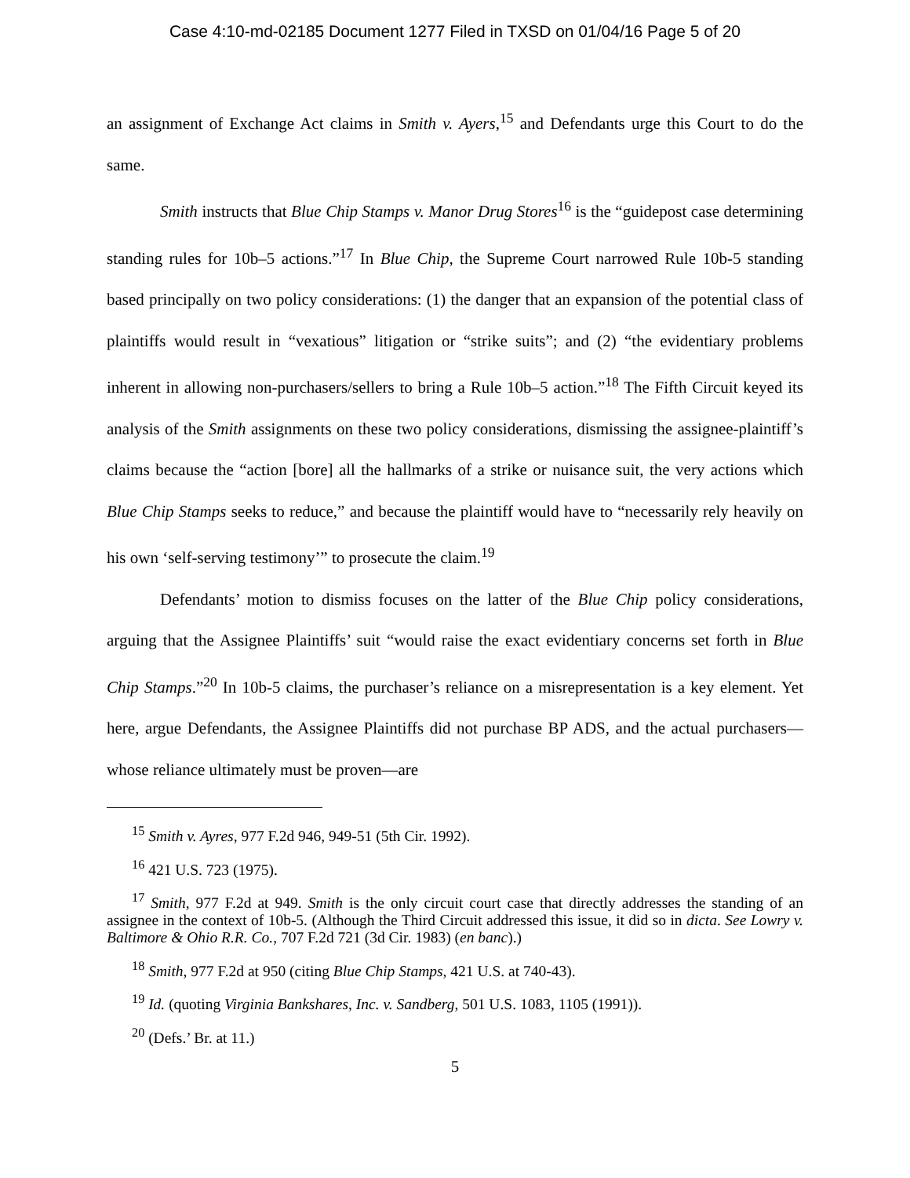Case 4:10-md-02185 Document 1277 Filed in TXSD on 01/04/16 Page 5 of 20
an assignment of Exchange Act claims in Smith v. Ayers,<sup>15</sup> and Defendants urge this Court to do the same.
Smith instructs that Blue Chip Stamps v. Manor Drug Stores<sup>16</sup> is the “guidepost case determining standing rules for 10b–5 actions.”<sup>17</sup> In Blue Chip, the Supreme Court narrowed Rule 10b-5 standing based principally on two policy considerations: (1) the danger that an expansion of the potential class of plaintiffs would result in “vexatious” litigation or “strike suits”; and (2) “the evidentiary problems inherent in allowing non-purchasers/sellers to bring a Rule 10b–5 action.”<sup>18</sup> The Fifth Circuit keyed its analysis of the Smith assignments on these two policy considerations, dismissing the assignee-plaintiff’s claims because the “action [bore] all the hallmarks of a strike or nuisance suit, the very actions which Blue Chip Stamps seeks to reduce,” and because the plaintiff would have to “necessarily rely heavily on his own ‘self-serving testimony’” to prosecute the claim.<sup>19</sup>
Defendants’ motion to dismiss focuses on the latter of the Blue Chip policy considerations, arguing that the Assignee Plaintiffs’ suit “would raise the exact evidentiary concerns set forth in Blue Chip Stamps.”<sup>20</sup> In 10b-5 claims, the purchaser’s reliance on a misrepresentation is a key element. Yet here, argue Defendants, the Assignee Plaintiffs did not purchase BP ADS, and the actual purchasers—whose reliance ultimately must be proven—are
<sup>15</sup> Smith v. Ayres, 977 F.2d 946, 949-51 (5th Cir. 1992).
<sup>16</sup> 421 U.S. 723 (1975).
<sup>17</sup> Smith, 977 F.2d at 949. Smith is the only circuit court case that directly addresses the standing of an assignee in the context of 10b-5. (Although the Third Circuit addressed this issue, it did so in dicta. See Lowry v. Baltimore & Ohio R.R. Co., 707 F.2d 721 (3d Cir. 1983) (en banc).)
<sup>18</sup> Smith, 977 F.2d at 950 (citing Blue Chip Stamps, 421 U.S. at 740-43).
<sup>19</sup> Id. (quoting Virginia Bankshares, Inc. v. Sandberg, 501 U.S. 1083, 1105 (1991)).
<sup>20</sup> (Defs.’ Br. at 11.)
5